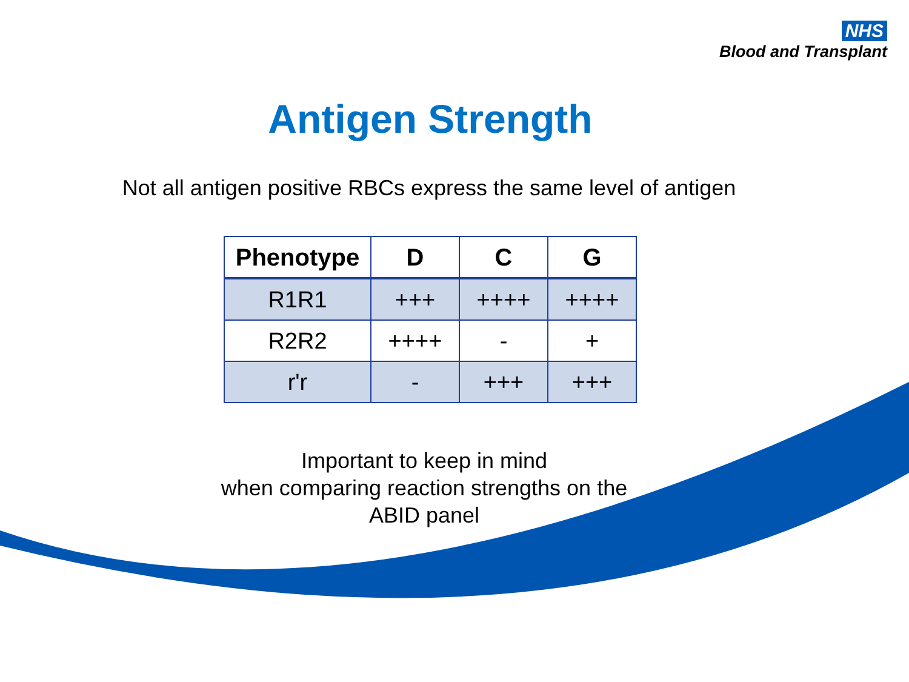NHS
Blood and Transplant
Antigen Strength
Not all antigen positive RBCs express the same level of antigen
| Phenotype | D | C | G |
| --- | --- | --- | --- |
| R1R1 | +++ | ++++ | ++++ |
| R2R2 | ++++ | - | + |
| r'r | - | +++ | +++ |
Important to keep in mind
when comparing reaction strengths on the
ABID panel